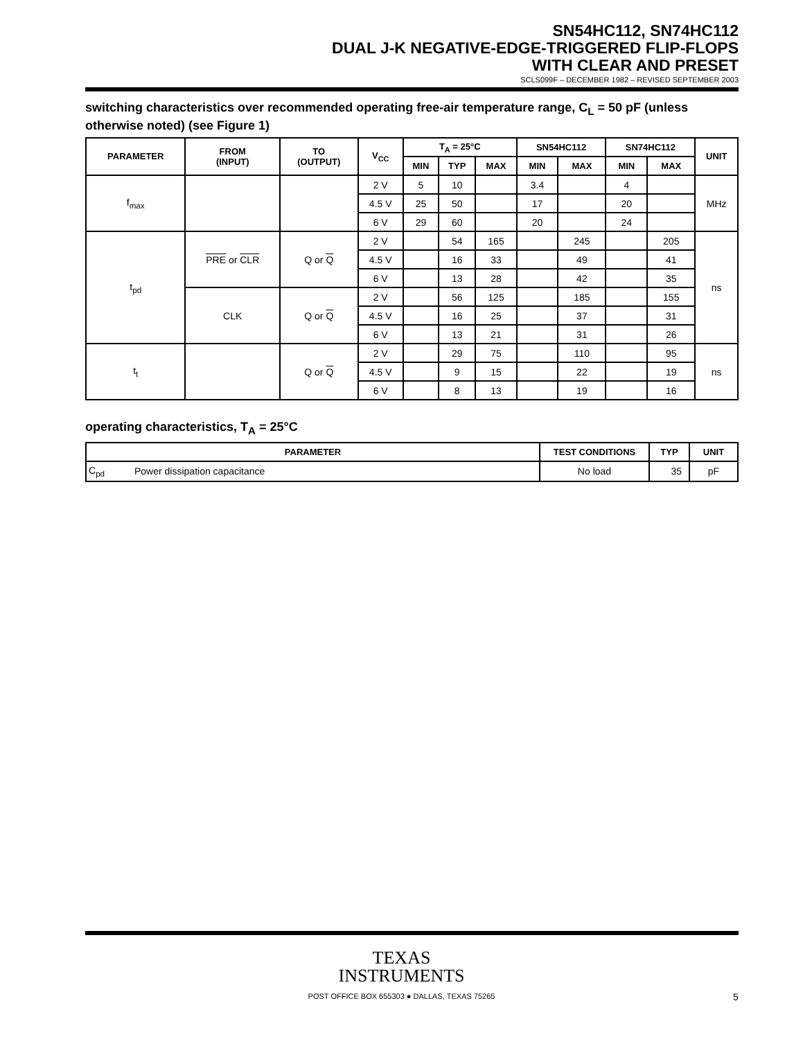SN54HC112, SN74HC112
DUAL J-K NEGATIVE-EDGE-TRIGGERED FLIP-FLOPS
WITH CLEAR AND PRESET
SCLS099F – DECEMBER 1982 – REVISED SEPTEMBER 2003
switching characteristics over recommended operating free-air temperature range, C<sub>L</sub> = 50 pF (unless otherwise noted) (see Figure 1)
| PARAMETER | FROM (INPUT) | TO (OUTPUT) | V<sub>CC</sub> | T<sub>A</sub> = 25°C | | | SN54HC112 | | SN74HC112 | | UNIT |
| --- | --- | --- | --- | --- | --- | --- | --- | --- | --- | --- | --- |
| | | | | MIN | TYP | MAX | MIN | MAX | MIN | MAX | |
| f<sub>max</sub> | | | 2 V | 5 | 10 | | 3.4 | | 4 | | MHz |
| | | | 4.5 V | 25 | 50 | | 17 | | 20 | | |
| | | | 6 V | 29 | 60 | | 20 | | 24 | | |
| t<sub>pd</sub> | PRE or CLR | Q or Q | 2 V | | 54 | 165 | | 245 | | 205 | ns |
| | | | 4.5 V | | 16 | 33 | | 49 | | 41 | |
| | | | 6 V | | 13 | 28 | | 42 | | 35 | |
| | CLK | Q or Q | 2 V | | 56 | 125 | | 185 | | 155 | |
| | | | 4.5 V | | 16 | 25 | | 37 | | 31 | |
| | | | 6 V | | 13 | 21 | | 31 | | 26 | |
| t<sub>t</sub> | | Q or Q | 2 V | | 29 | 75 | | 110 | | 95 | ns |
| | | | 4.5 V | | 9 | 15 | | 22 | | 19 | |
| | | | 6 V | | 8 | 13 | | 19 | | 16 | |
operating characteristics, T<sub>A</sub> = 25°C
| PARAMETER | | TEST CONDITIONS | TYP | UNIT |
| --- | --- | --- | --- | --- |
| C<sub>pd</sub> | Power dissipation capacitance | No load | 35 | pF |
TEXAS
INSTRUMENTS
POST OFFICE BOX 655303 ● DALLAS, TEXAS 75265
5